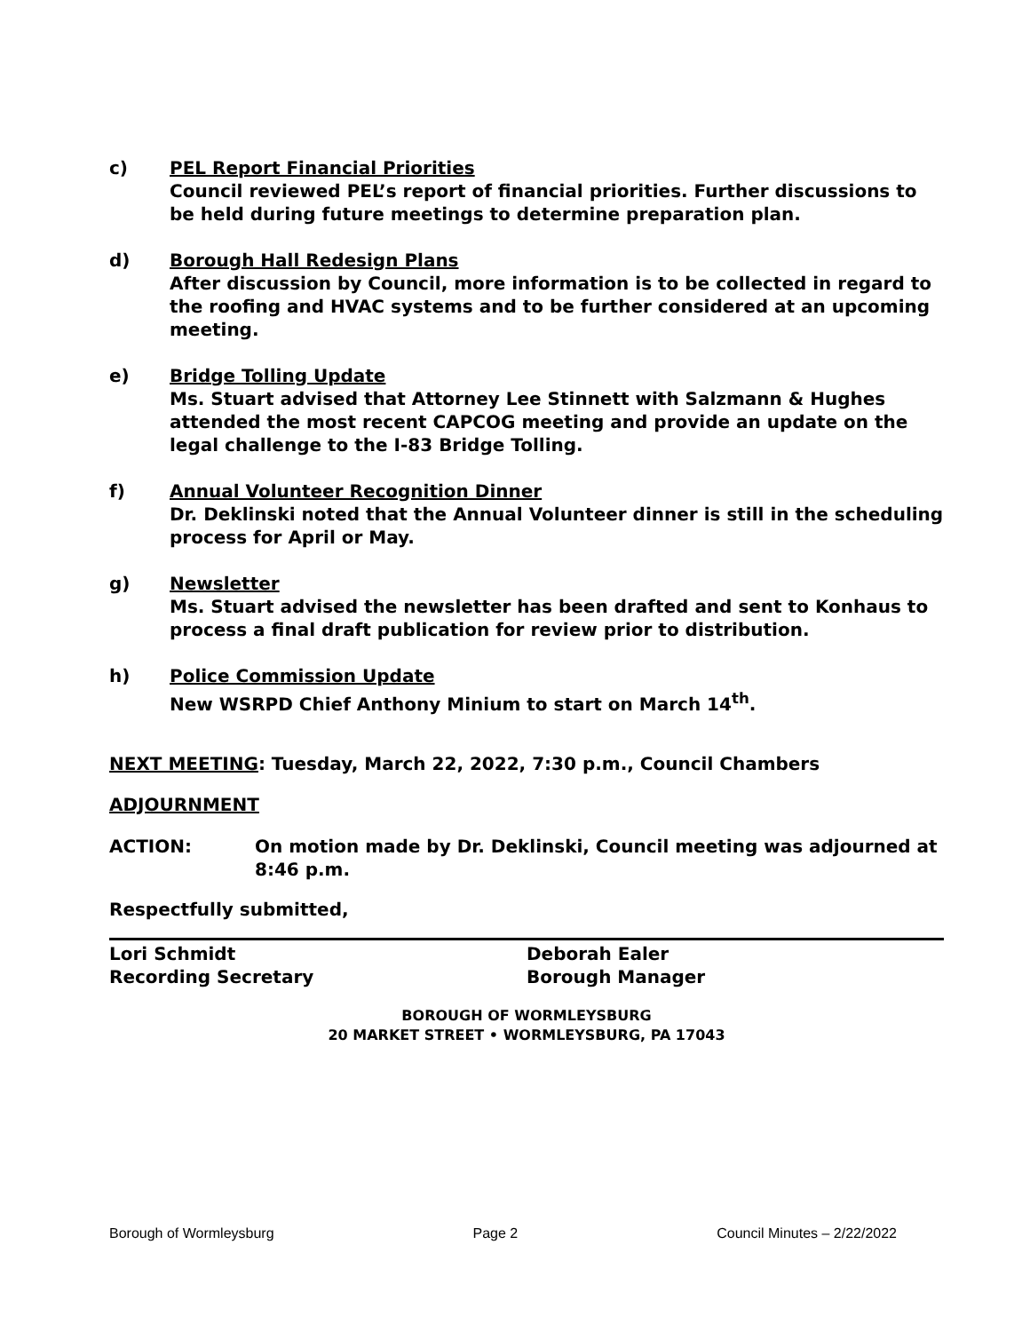c) PEL Report Financial Priorities
Council reviewed PEL’s report of financial priorities. Further discussions to be held during future meetings to determine preparation plan.
d) Borough Hall Redesign Plans
After discussion by Council, more information is to be collected in regard to the roofing and HVAC systems and to be further considered at an upcoming meeting.
e) Bridge Tolling Update
Ms. Stuart advised that Attorney Lee Stinnett with Salzmann & Hughes attended the most recent CAPCOG meeting and provide an update on the legal challenge to the I-83 Bridge Tolling.
f) Annual Volunteer Recognition Dinner
Dr. Deklinski noted that the Annual Volunteer dinner is still in the scheduling process for April or May.
g) Newsletter
Ms. Stuart advised the newsletter has been drafted and sent to Konhaus to process a final draft publication for review prior to distribution.
h) Police Commission Update
New WSRPD Chief Anthony Minium to start on March 14<sup>th</sup>.
NEXT MEETING: Tuesday, March 22, 2022, 7:30 p.m., Council Chambers
ADJOURNMENT
ACTION: On motion made by Dr. Deklinski, Council meeting was adjourned at 8:46 p.m.
Respectfully submitted,
Lori Schmidt
Recording Secretary
Deborah Ealer
Borough Manager
BOROUGH OF WORMLEYSBURG
20 MARKET STREET • WORMLEYSBURG, PA 17043
Borough of Wormleysburg Page 2 Council Minutes – 2/22/2022